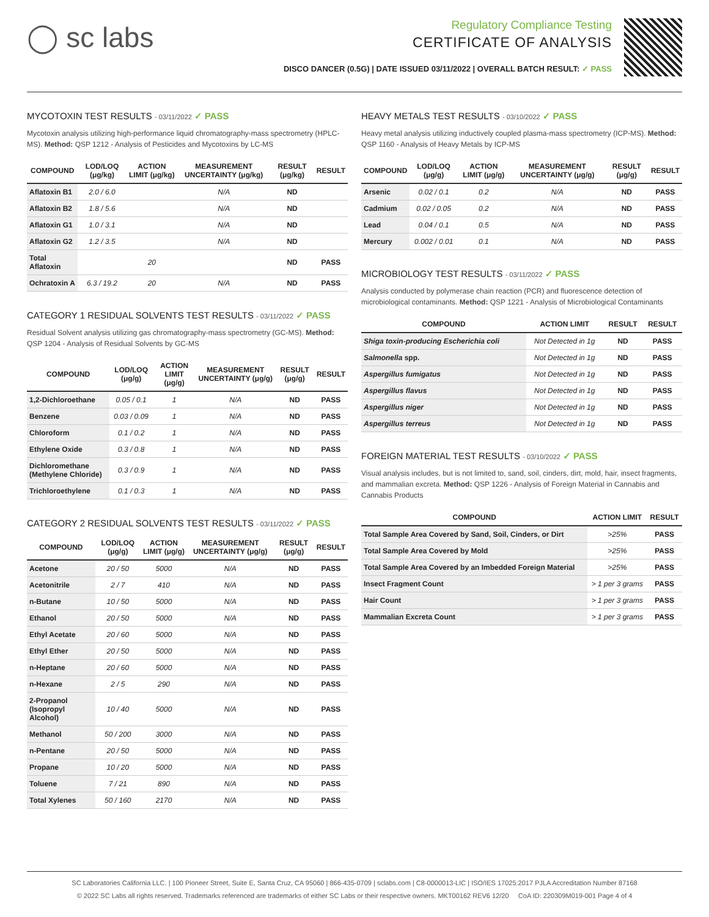◯ sc labs
Regulatory Compliance Testing
CERTIFICATE OF ANALYSIS
DISCO DANCER (0.5G) | DATE ISSUED 03/11/2022 | OVERALL BATCH RESULT: ✓ PASS
MYCOTOXIN TEST RESULTS - 03/11/2022 ✓ PASS
Mycotoxin analysis utilizing high-performance liquid chromatography-mass spectrometry (HPLC-MS). Method: QSP 1212 - Analysis of Pesticides and Mycotoxins by LC-MS
| COMPOUND | LOD/LOQ (μg/kg) | ACTION LIMIT (μg/kg) | MEASUREMENT UNCERTAINTY (μg/kg) | RESULT (μg/kg) | RESULT |
| --- | --- | --- | --- | --- | --- |
| Aflatoxin B1 | 2.0 / 6.0 | | N/A | ND | |
| Aflatoxin B2 | 1.8 / 5.6 | | N/A | ND | |
| Aflatoxin G1 | 1.0 / 3.1 | | N/A | ND | |
| Aflatoxin G2 | 1.2 / 3.5 | | N/A | ND | |
| Total Aflatoxin | | 20 | | ND | PASS |
| Ochratoxin A | 6.3 / 19.2 | 20 | N/A | ND | PASS |
CATEGORY 1 RESIDUAL SOLVENTS TEST RESULTS - 03/11/2022 ✓ PASS
Residual Solvent analysis utilizing gas chromatography-mass spectrometry (GC-MS). Method: QSP 1204 - Analysis of Residual Solvents by GC-MS
| COMPOUND | LOD/LOQ (μg/g) | ACTION LIMIT (μg/g) | MEASUREMENT UNCERTAINTY (μg/g) | RESULT (μg/g) | RESULT |
| --- | --- | --- | --- | --- | --- |
| 1,2-Dichloroethane | 0.05 / 0.1 | 1 | N/A | ND | PASS |
| Benzene | 0.03 / 0.09 | 1 | N/A | ND | PASS |
| Chloroform | 0.1 / 0.2 | 1 | N/A | ND | PASS |
| Ethylene Oxide | 0.3 / 0.8 | 1 | N/A | ND | PASS |
| Dichloromethane (Methylene Chloride) | 0.3 / 0.9 | 1 | N/A | ND | PASS |
| Trichloroethylene | 0.1 / 0.3 | 1 | N/A | ND | PASS |
CATEGORY 2 RESIDUAL SOLVENTS TEST RESULTS - 03/11/2022 ✓ PASS
| COMPOUND | LOD/LOQ (μg/g) | ACTION LIMIT (μg/g) | MEASUREMENT UNCERTAINTY (μg/g) | RESULT (μg/g) | RESULT |
| --- | --- | --- | --- | --- | --- |
| Acetone | 20 / 50 | 5000 | N/A | ND | PASS |
| Acetonitrile | 2 / 7 | 410 | N/A | ND | PASS |
| n-Butane | 10 / 50 | 5000 | N/A | ND | PASS |
| Ethanol | 20 / 50 | 5000 | N/A | ND | PASS |
| Ethyl Acetate | 20 / 60 | 5000 | N/A | ND | PASS |
| Ethyl Ether | 20 / 50 | 5000 | N/A | ND | PASS |
| n-Heptane | 20 / 60 | 5000 | N/A | ND | PASS |
| n-Hexane | 2 / 5 | 290 | N/A | ND | PASS |
| 2-Propanol (Isopropyl Alcohol) | 10 / 40 | 5000 | N/A | ND | PASS |
| Methanol | 50 / 200 | 3000 | N/A | ND | PASS |
| n-Pentane | 20 / 50 | 5000 | N/A | ND | PASS |
| Propane | 10 / 20 | 5000 | N/A | ND | PASS |
| Toluene | 7 / 21 | 890 | N/A | ND | PASS |
| Total Xylenes | 50 / 160 | 2170 | N/A | ND | PASS |
HEAVY METALS TEST RESULTS - 03/10/2022 ✓ PASS
Heavy metal analysis utilizing inductively coupled plasma-mass spectrometry (ICP-MS). Method: QSP 1160 - Analysis of Heavy Metals by ICP-MS
| COMPOUND | LOD/LOQ (μg/g) | ACTION LIMIT (μg/g) | MEASUREMENT UNCERTAINTY (μg/g) | RESULT (μg/g) | RESULT |
| --- | --- | --- | --- | --- | --- |
| Arsenic | 0.02 / 0.1 | 0.2 | N/A | ND | PASS |
| Cadmium | 0.02 / 0.05 | 0.2 | N/A | ND | PASS |
| Lead | 0.04 / 0.1 | 0.5 | N/A | ND | PASS |
| Mercury | 0.002 / 0.01 | 0.1 | N/A | ND | PASS |
MICROBIOLOGY TEST RESULTS - 03/11/2022 ✓ PASS
Analysis conducted by polymerase chain reaction (PCR) and fluorescence detection of microbiological contaminants. Method: QSP 1221 - Analysis of Microbiological Contaminants
| COMPOUND | ACTION LIMIT | RESULT | RESULT |
| --- | --- | --- | --- |
| Shiga toxin-producing Escherichia coli | Not Detected in 1g | ND | PASS |
| Salmonella spp. | Not Detected in 1g | ND | PASS |
| Aspergillus fumigatus | Not Detected in 1g | ND | PASS |
| Aspergillus flavus | Not Detected in 1g | ND | PASS |
| Aspergillus niger | Not Detected in 1g | ND | PASS |
| Aspergillus terreus | Not Detected in 1g | ND | PASS |
FOREIGN MATERIAL TEST RESULTS - 03/10/2022 ✓ PASS
Visual analysis includes, but is not limited to, sand, soil, cinders, dirt, mold, hair, insect fragments, and mammalian excreta. Method: QSP 1226 - Analysis of Foreign Material in Cannabis and Cannabis Products
| COMPOUND | ACTION LIMIT | RESULT |
| --- | --- | --- |
| Total Sample Area Covered by Sand, Soil, Cinders, or Dirt | >25% | PASS |
| Total Sample Area Covered by Mold | >25% | PASS |
| Total Sample Area Covered by an Imbedded Foreign Material | >25% | PASS |
| Insect Fragment Count | > 1 per 3 grams | PASS |
| Hair Count | > 1 per 3 grams | PASS |
| Mammalian Excreta Count | > 1 per 3 grams | PASS |
SC Laboratories California LLC. | 100 Pioneer Street, Suite E, Santa Cruz, CA 95060 | 866-435-0709 | sclabs.com | C8-0000013-LIC | ISO/IES 17025:2017 PJLA Accreditation Number 87168
© 2022 SC Labs all rights reserved. Trademarks referenced are trademarks of either SC Labs or their respective owners. MKT00162 REV6 12/20 CoA ID: 220309M019-001 Page 4 of 4